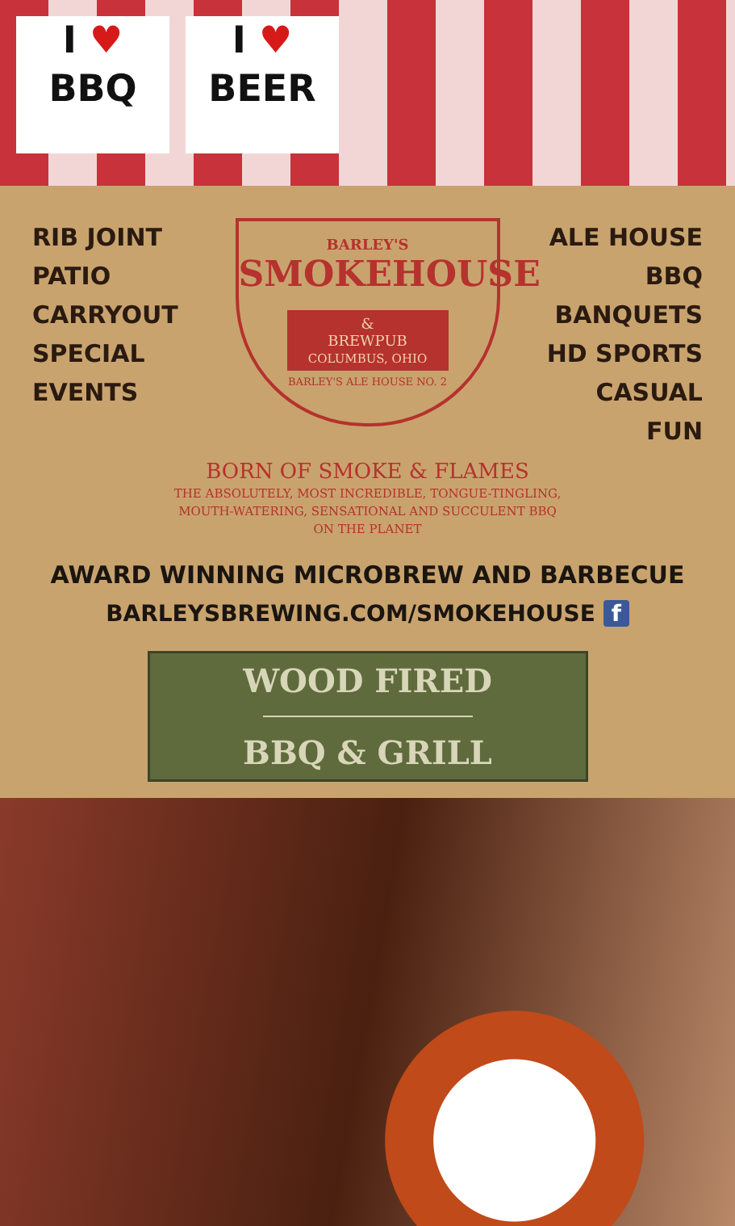I ♥
BBQ
I ♥
BEER
RIB JOINT
PATIO
CARRYOUT
SPECIAL EVENTS
BARLEY'S
SMOKEHOUSE
&
BREWPUB
COLUMBUS, OHIO
BARLEY'S ALE HOUSE NO. 2
ALE HOUSE
BBQ
BANQUETS
HD SPORTS
CASUAL
FUN
BORN OF SMOKE & FLAMES
THE ABSOLUTELY, MOST INCREDIBLE, TONGUE-TINGLING,
MOUTH-WATERING, SENSATIONAL AND SUCCULENT BBQ
ON THE PLANET
AWARD WINNING MICROBREW AND BARBECUE
BARLEYSBREWING.COM/SMOKEHOUSE f
WOOD FIRED
BBQ & GRILL